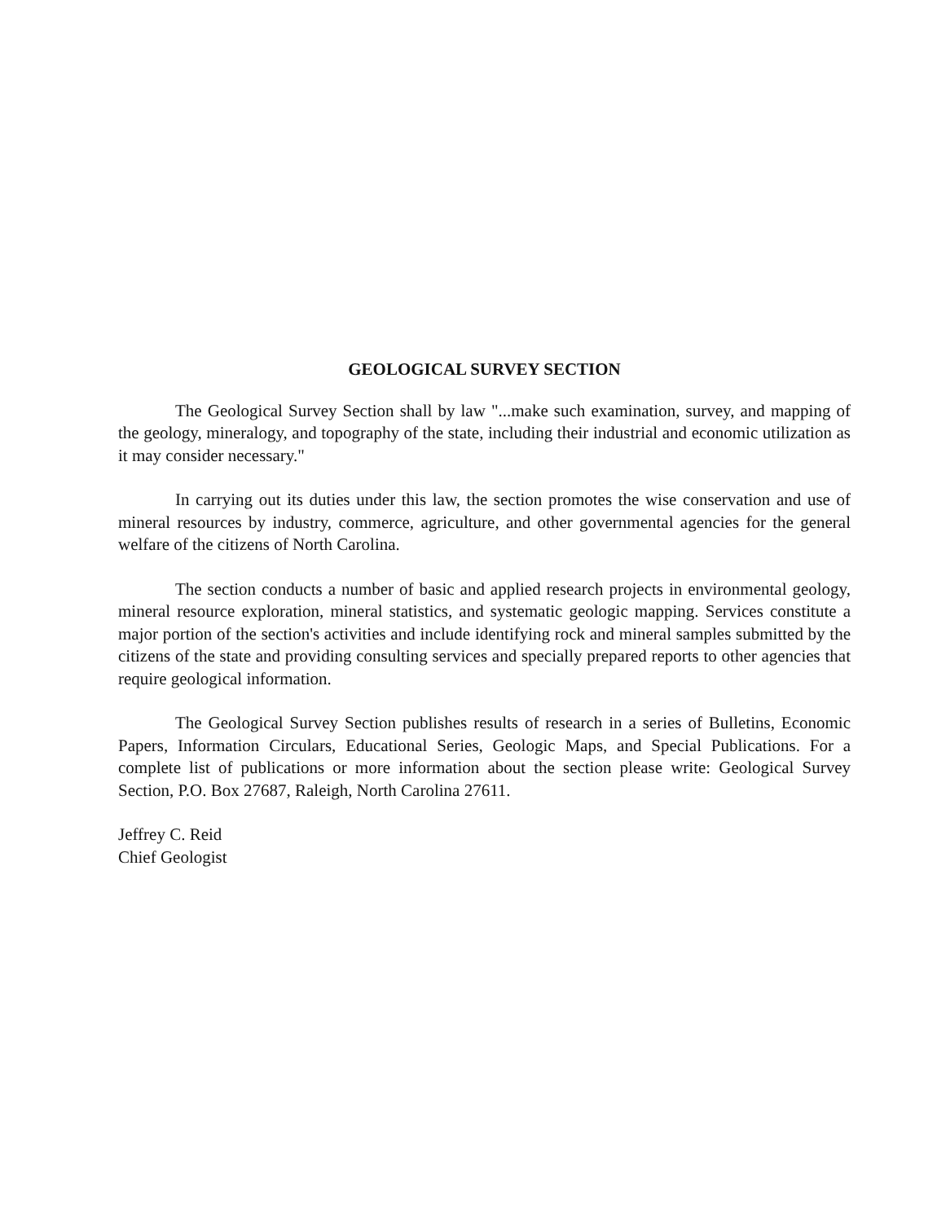GEOLOGICAL SURVEY SECTION
The Geological Survey Section shall by law "...make such examination, survey, and mapping of the geology, mineralogy, and topography of the state, including their industrial and economic utilization as it may consider necessary."
In carrying out its duties under this law, the section promotes the wise conservation and use of mineral resources by industry, commerce, agriculture, and other governmental agencies for the general welfare of the citizens of North Carolina.
The section conducts a number of basic and applied research projects in environmental geology, mineral resource exploration, mineral statistics, and systematic geologic mapping. Services constitute a major portion of the section's activities and include identifying rock and mineral samples submitted by the citizens of the state and providing consulting services and specially prepared reports to other agencies that require geological information.
The Geological Survey Section publishes results of research in a series of Bulletins, Economic Papers, Information Circulars, Educational Series, Geologic Maps, and Special Publications. For a complete list of publications or more information about the section please write: Geological Survey Section, P.O. Box 27687, Raleigh, North Carolina 27611.
Jeffrey C. Reid
Chief Geologist